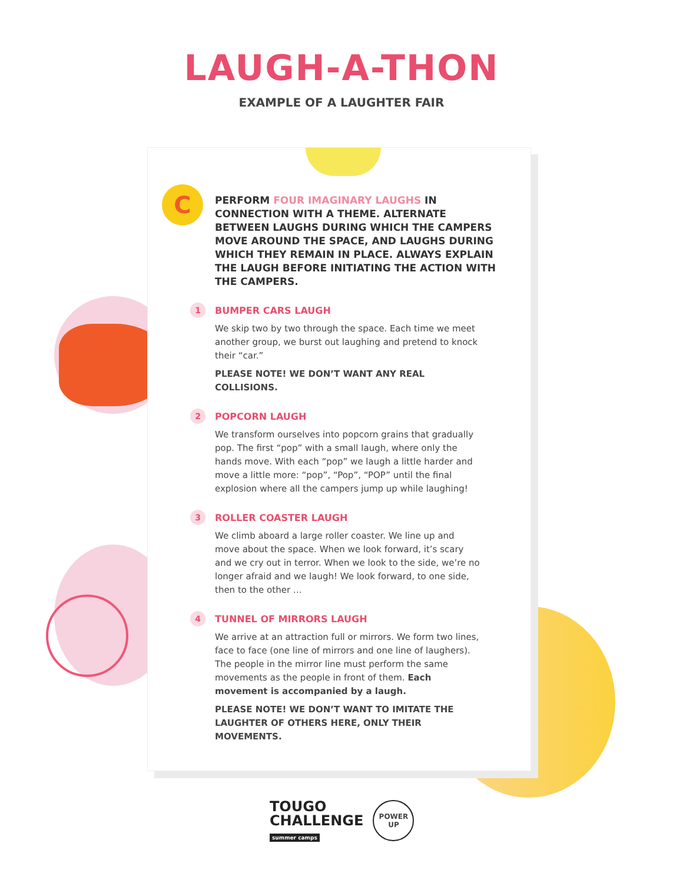LAUGH-A-THON
EXAMPLE OF A LAUGHTER FAIR
C
PERFORM FOUR IMAGINARY LAUGHS IN CONNECTION WITH A THEME. ALTERNATE BETWEEN LAUGHS DURING WHICH THE CAMPERS MOVE AROUND THE SPACE, AND LAUGHS DURING WHICH THEY REMAIN IN PLACE. ALWAYS EXPLAIN THE LAUGH BEFORE INITIATING THE ACTION WITH THE CAMPERS.
1
BUMPER CARS LAUGH
We skip two by two through the space. Each time we meet another group, we burst out laughing and pretend to knock their “car.”
PLEASE NOTE! WE DON’T WANT ANY REAL COLLISIONS.
2
POPCORN LAUGH
We transform ourselves into popcorn grains that gradually pop. The first “pop” with a small laugh, where only the hands move. With each “pop” we laugh a little harder and move a little more: “pop”, “Pop”, “POP” until the final explosion where all the campers jump up while laughing!
3
ROLLER COASTER LAUGH
We climb aboard a large roller coaster. We line up and move about the space. When we look forward, it’s scary and we cry out in terror. When we look to the side, we’re no longer afraid and we laugh! We look forward, to one side, then to the other …
4
TUNNEL OF MIRRORS LAUGH
We arrive at an attraction full or mirrors. We form two lines, face to face (one line of mirrors and one line of laughers). The people in the mirror line must perform the same movements as the people in front of them. Each movement is accompanied by a laugh.
PLEASE NOTE! WE DON’T WANT TO IMITATE THE LAUGHTER OF OTHERS HERE, ONLY THEIR MOVEMENTS.
TOUGO
CHALLENGE
summer camps
POWER
UP